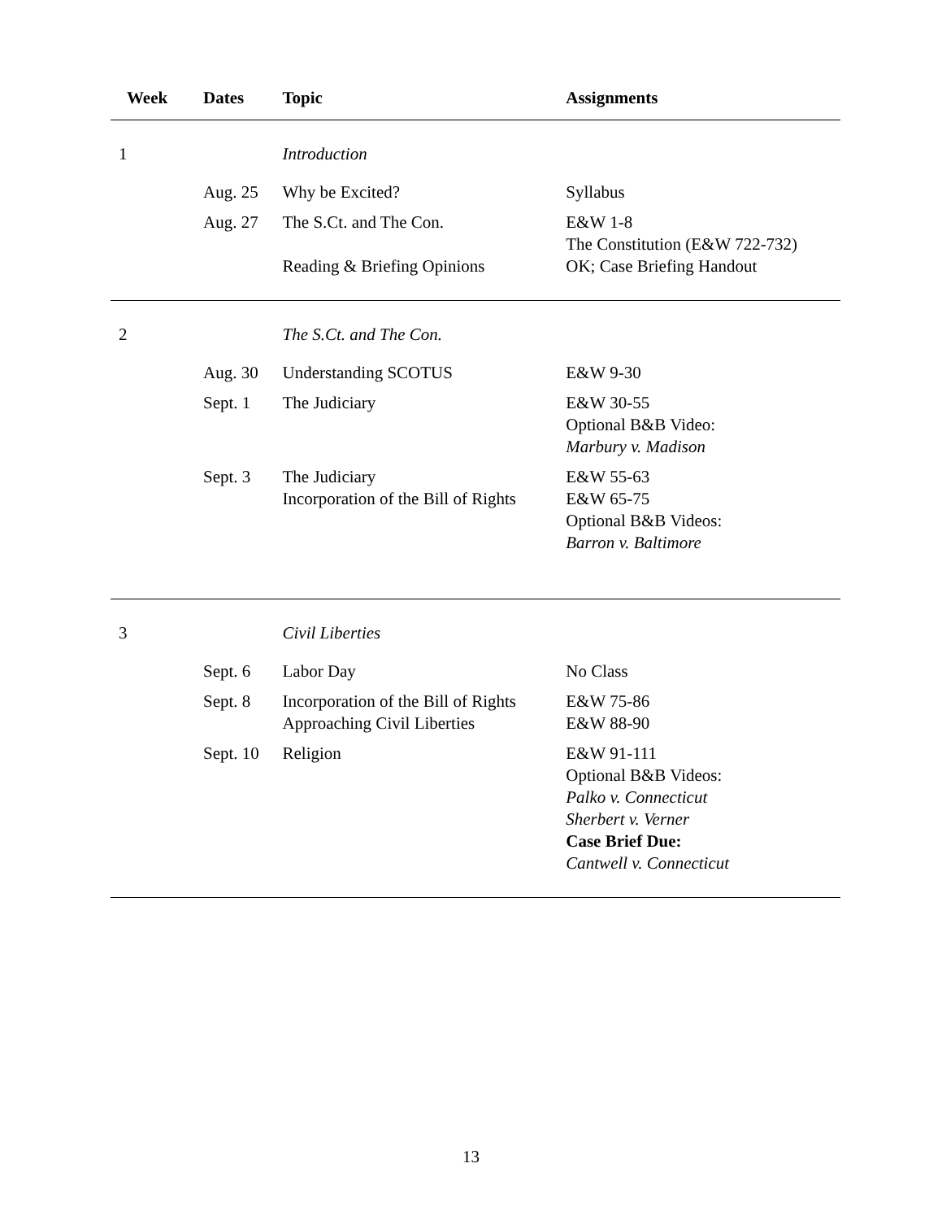| Week | Dates | Topic | Assignments |
| --- | --- | --- | --- |
| 1 | | Introduction | |
| | Aug. 25 | Why be Excited? | Syllabus |
| | Aug. 27 | The S.Ct. and The Con. Reading & Briefing Opinions | E&W 1-8 The Constitution (E&W 722-732) OK; Case Briefing Handout |
| 2 | | The S.Ct. and The Con. | |
| | Aug. 30 | Understanding SCOTUS | E&W 9-30 |
| | Sept. 1 | The Judiciary | E&W 30-55 Optional B&B Video: Marbury v. Madison |
| | Sept. 3 | The Judiciary Incorporation of the Bill of Rights | E&W 55-63 E&W 65-75 Optional B&B Videos: Barron v. Baltimore |
| 3 | | Civil Liberties | |
| | Sept. 6 | Labor Day | No Class |
| | Sept. 8 | Incorporation of the Bill of Rights Approaching Civil Liberties | E&W 75-86 E&W 88-90 |
| | Sept. 10 | Religion | E&W 91-111 Optional B&B Videos: Palko v. Connecticut Sherbert v. Verner Case Brief Due: Cantwell v. Connecticut |
13